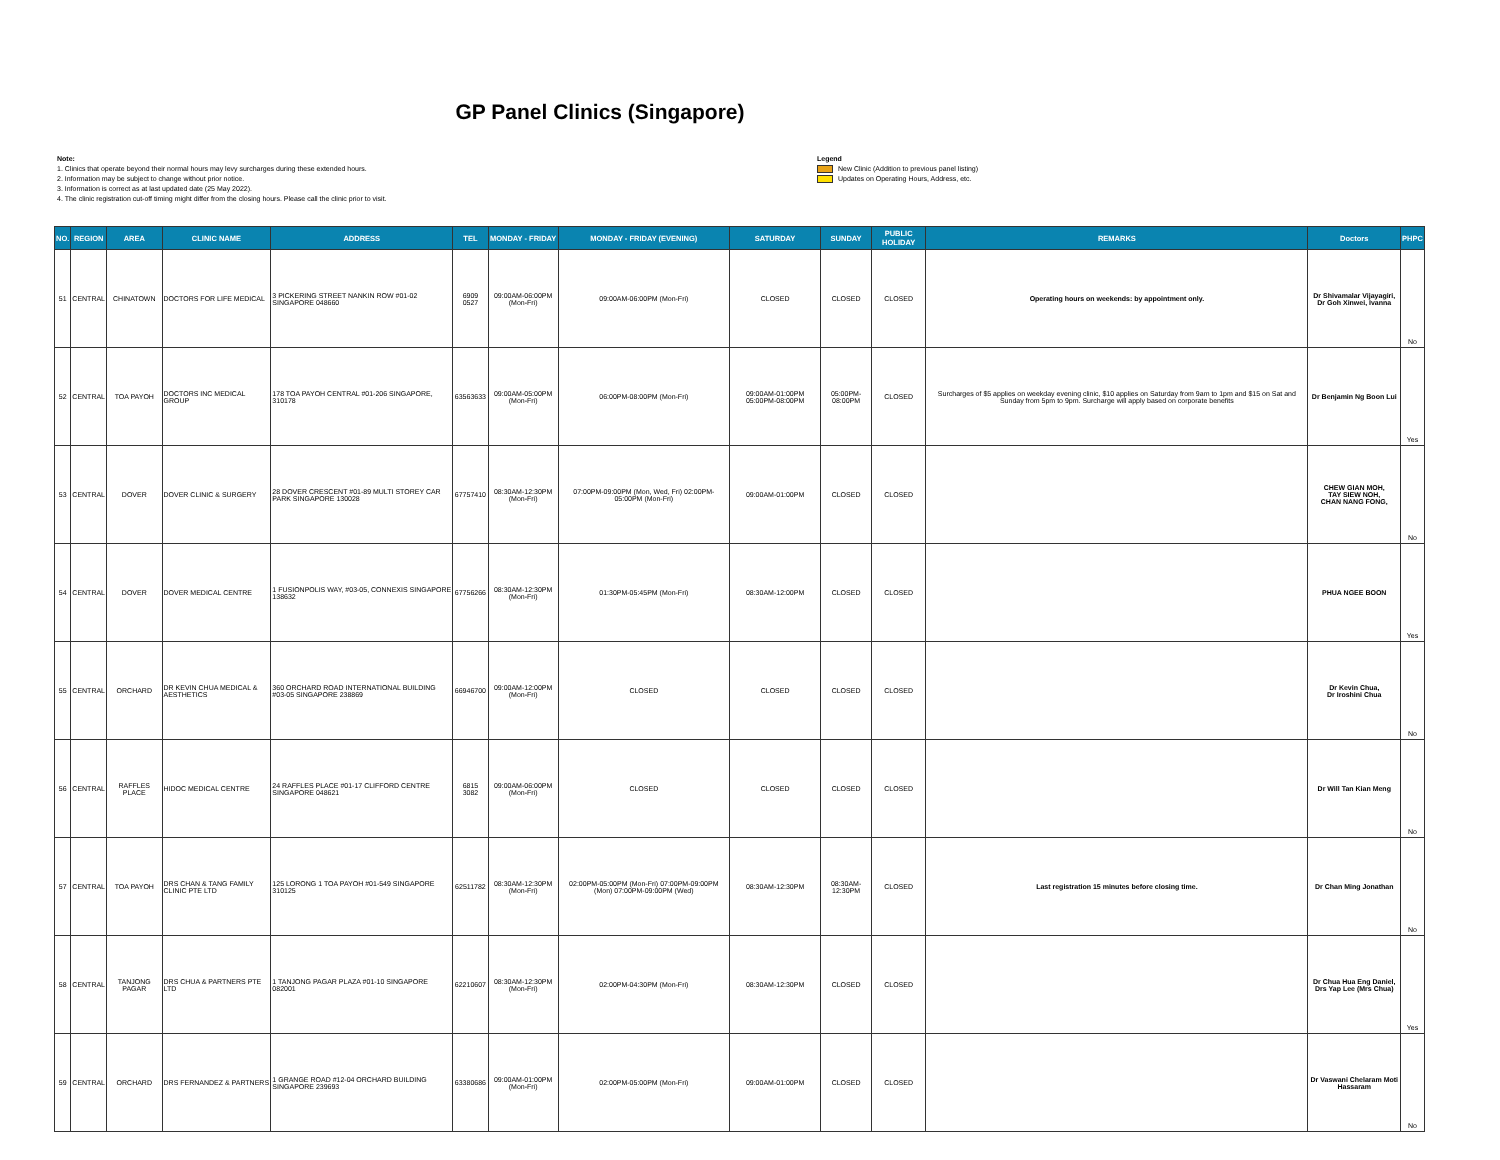GP Panel Clinics (Singapore)
Note:
1. Clinics that operate beyond their normal hours may levy surcharges during these extended hours.
2. Information may be subject to change without prior notice.
3. Information is correct as at last updated date (25 May 2022).
4. The clinic registration cut-off timing might differ from the closing hours. Please call the clinic prior to visit.
Legend
New Clinic (Addition to previous panel listing)
Updates on Operating Hours, Address, etc.
| NO. | REGION | AREA | CLINIC NAME | ADDRESS | TEL | MONDAY - FRIDAY | MONDAY - FRIDAY (EVENING) | SATURDAY | SUNDAY | PUBLIC HOLIDAY | REMARKS | Doctors | PHPC |
| --- | --- | --- | --- | --- | --- | --- | --- | --- | --- | --- | --- | --- | --- |
| 51 | CENTRAL | CHINATOWN | DOCTORS FOR LIFE MEDICAL | 3 PICKERING STREET NANKIN ROW #01-02 SINGAPORE 048660 | 6909 0527 | 09:00AM-06:00PM (Mon-Fri) | 09:00AM-06:00PM (Mon-Fri) | CLOSED | CLOSED | CLOSED | Operating hours on weekends: by appointment only. | Dr Shivamalar Vijayagiri, Dr Goh Xinwei, Ivanna | No |
| 52 | CENTRAL | TOA PAYOH | DOCTORS INC MEDICAL GROUP | 178 TOA PAYOH CENTRAL #01-206 SINGAPORE, 310178 | 63563633 | 09:00AM-05:00PM (Mon-Fri) | 06:00PM-08:00PM (Mon-Fri) | 09:00AM-01:00PM 05:00PM-08:00PM | 05:00PM-08:00PM | CLOSED | Surcharges of $5 applies on weekday evening clinic, $10 applies on Saturday from 9am to 1pm and $15 on Sat and Sunday from 5pm to 9pm. Surcharge will apply based on corporate benefits | Dr Benjamin Ng Boon Lui | Yes |
| 53 | CENTRAL | DOVER | DOVER CLINIC & SURGERY | 28 DOVER CRESCENT #01-89 MULTI STOREY CAR PARK SINGAPORE 130028 | 67757410 | 08:30AM-12:30PM (Mon-Fri) | 07:00PM-09:00PM (Mon, Wed, Fri) 02:00PM-05:00PM (Mon-Fri) | 09:00AM-01:00PM | CLOSED | CLOSED | | CHEW GIAN MOH, TAY SIEW NOH, CHAN NANG FONG, | No |
| 54 | CENTRAL | DOVER | DOVER MEDICAL CENTRE | 1 FUSIONPOLIS WAY, #03-05, CONNEXIS SINGAPORE 138632 | 67756266 | 08:30AM-12:30PM (Mon-Fri) | 01:30PM-05:45PM (Mon-Fri) | 08:30AM-12:00PM | CLOSED | CLOSED | | PHUA NGEE BOON | Yes |
| 55 | CENTRAL | ORCHARD | DR KEVIN CHUA MEDICAL & AESTHETICS | 360 ORCHARD ROAD INTERNATIONAL BUILDING #03-05 SINGAPORE 238869 | 66946700 | 09:00AM-12:00PM (Mon-Fri) | CLOSED | CLOSED | CLOSED | CLOSED | | Dr Kevin Chua, Dr Iroshini Chua | No |
| 56 | CENTRAL | RAFFLES PLACE | HIDOC MEDICAL CENTRE | 24 RAFFLES PLACE #01-17 CLIFFORD CENTRE SINGAPORE 048621 | 6815 3082 | 09:00AM-06:00PM (Mon-Fri) | CLOSED | CLOSED | CLOSED | CLOSED | | Dr Will Tan Kian Meng | No |
| 57 | CENTRAL | TOA PAYOH | DRS CHAN & TANG FAMILY CLINIC PTE LTD | 125 LORONG 1 TOA PAYOH #01-549 SINGAPORE 310125 | 62511782 | 08:30AM-12:30PM (Mon-Fri) | 02:00PM-05:00PM (Mon-Fri) 07:00PM-09:00PM (Mon) 07:00PM-09:00PM (Wed) | 08:30AM-12:30PM | 08:30AM-12:30PM | CLOSED | Last registration 15 minutes before closing time. | Dr Chan Ming Jonathan | No |
| 58 | CENTRAL | TANJONG PAGAR | DRS CHUA & PARTNERS PTE LTD | 1 TANJONG PAGAR PLAZA #01-10 SINGAPORE 082001 | 62210607 | 08:30AM-12:30PM (Mon-Fri) | 02:00PM-04:30PM (Mon-Fri) | 08:30AM-12:30PM | CLOSED | CLOSED | | Dr Chua Hua Eng Daniel, Drs Yap Lee (Mrs Chua) | Yes |
| 59 | CENTRAL | ORCHARD | DRS FERNANDEZ & PARTNERS | 1 GRANGE ROAD #12-04 ORCHARD BUILDING SINGAPORE 239693 | 63380686 | 09:00AM-01:00PM (Mon-Fri) | 02:00PM-05:00PM (Mon-Fri) | 09:00AM-01:00PM | CLOSED | CLOSED | | Dr Vaswani Chelaram Moti Hassaram | No |